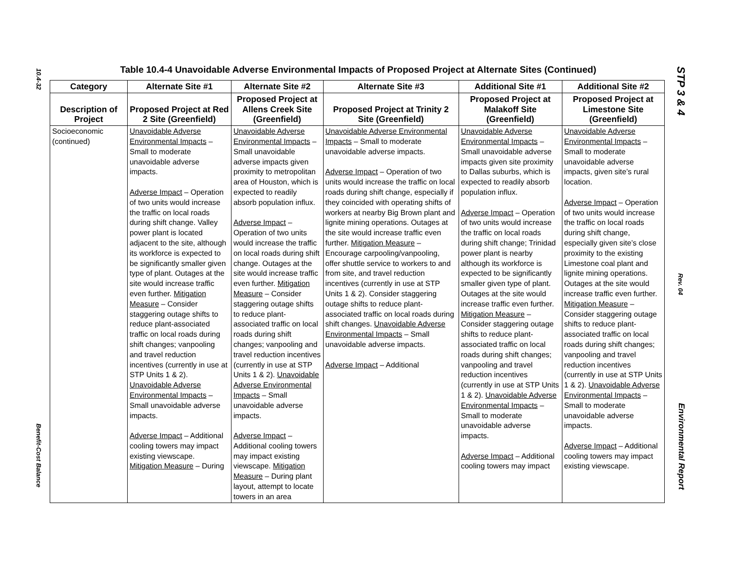10.4-32
Table 10.4-4 Unavoidable Adverse Environmental Impacts of Proposed Project at Alternate Sites (Continued)
| Category | Alternate Site #1 | Alternate Site #2 | Alternate Site #3 | Additional Site #1 | Additional Site #2 |
| --- | --- | --- | --- | --- | --- |
| Description of Project | Proposed Project at Red 2 Site (Greenfield) | Proposed Project at Allens Creek Site (Greenfield) | Proposed Project at Trinity 2 Site (Greenfield) | Proposed Project at Malakoff Site (Greenfield) | Proposed Project at Limestone Site (Greenfield) |
| Socioeconomic (continued) | Unavoidable Adverse Environmental Impacts – Small to moderate unavoidable adverse impacts. Adverse Impact – Operation of two units would increase the traffic on local roads during shift change. Valley power plant is located adjacent to the site, although its workforce is expected to be significantly smaller given type of plant. Outages at the site would increase traffic even further. Mitigation Measure – Consider staggering outage shifts to reduce plant-associated traffic on local roads during shift changes; vanpooling and travel reduction incentives (currently in use at STP Units 1 & 2). Unavoidable Adverse Environmental Impacts – Small unavoidable adverse impacts. Adverse Impact – Additional cooling towers may impact existing viewscape. Mitigation Measure – During | Unavoidable Adverse Environmental Impacts – Small unavoidable adverse impacts given proximity to metropolitan area of Houston, which is expected to readily absorb population influx. Adverse Impact – Operation of two units would increase the traffic on local roads during shift change. Outages at the site would increase traffic even further. Mitigation Measure – Consider staggering outage shifts to reduce plant-associated traffic on local roads during shift changes; vanpooling and travel reduction incentives (currently in use at STP Units 1 & 2). Unavoidable Adverse Environmental Impacts – Small unavoidable adverse impacts. Adverse Impact – Additional cooling towers may impact existing viewscape. Mitigation Measure – During plant layout, attempt to locate towers in an area | Unavoidable Adverse Environmental Impacts – Small to moderate unavoidable adverse impacts. Adverse Impact – Operation of two units would increase the traffic on local roads during shift change, especially if they coincided with operating shifts of workers at nearby Big Brown plant and lignite mining operations. Outages at the site would increase traffic even further. Mitigation Measure – Encourage carpooling/vanpooling, offer shuttle service to workers to and from site, and travel reduction incentives (currently in use at STP Units 1 & 2). Consider staggering outage shifts to reduce plant-associated traffic on local roads during shift changes. Unavoidable Adverse Environmental Impacts – Small unavoidable adverse impacts. Adverse Impact – Additional | Unavoidable Adverse Environmental Impacts – Small unavoidable adverse impacts given site proximity to Dallas suburbs, which is expected to readily absorb population influx. Adverse Impact – Operation of two units would increase the traffic on local roads during shift change; Trinidad power plant is nearby although its workforce is expected to be significantly smaller given type of plant. Outages at the site would increase traffic even further. Mitigation Measure – Consider staggering outage shifts to reduce plant-associated traffic on local roads during shift changes; vanpooling and travel reduction incentives (currently in use at STP Units 1 & 2). Unavoidable Adverse Environmental Impacts – Small to moderate unavoidable adverse impacts. Adverse Impact – Additional cooling towers may impact | Unavoidable Adverse Environmental Impacts – Small to moderate unavoidable adverse impacts, given site’s rural location. Adverse Impact – Operation of two units would increase the traffic on local roads during shift change, especially given site’s close proximity to the existing Limestone coal plant and lignite mining operations. Outages at the site would increase traffic even further. Mitigation Measure – Consider staggering outage shifts to reduce plant-associated traffic on local roads during shift changes; vanpooling and travel reduction incentives (currently in use at STP Units 1 & 2). Unavoidable Adverse Environmental Impacts – Small to moderate unavoidable adverse impacts. Adverse Impact – Additional cooling towers may impact existing viewscape. |
Benefit-Cost Balance
STP 3 & 4
Rev. 04
Environmental Report